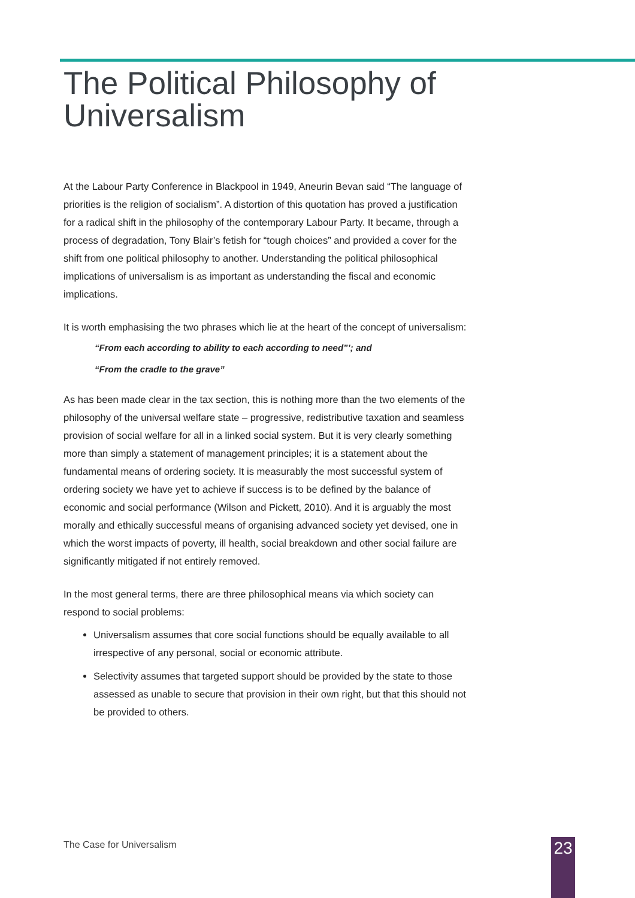The Political Philosophy of
Universalism
At the Labour Party Conference in Blackpool in 1949, Aneurin Bevan said “The language of priorities is the religion of socialism”. A distortion of this quotation has proved a justification for a radical shift in the philosophy of the contemporary Labour Party. It became, through a process of degradation, Tony Blair’s fetish for “tough choices” and provided a cover for the shift from one political philosophy to another. Understanding the political philosophical implications of universalism is as important as understanding the fiscal and economic implications.
It is worth emphasising the two phrases which lie at the heart of the concept of universalism:
“From each according to ability to each according to need”’; and
“From the cradle to the grave”
As has been made clear in the tax section, this is nothing more than the two elements of the philosophy of the universal welfare state – progressive, redistributive taxation and seamless provision of social welfare for all in a linked social system. But it is very clearly something more than simply a statement of management principles; it is a statement about the fundamental means of ordering society. It is measurably the most successful system of ordering society we have yet to achieve if success is to be defined by the balance of economic and social performance (Wilson and Pickett, 2010). And it is arguably the most morally and ethically successful means of organising advanced society yet devised, one in which the worst impacts of poverty, ill health, social breakdown and other social failure are significantly mitigated if not entirely removed.
In the most general terms, there are three philosophical means via which society can respond to social problems:
Universalism assumes that core social functions should be equally available to all irrespective of any personal, social or economic attribute.
Selectivity assumes that targeted support should be provided by the state to those assessed as unable to secure that provision in their own right, but that this should not be provided to others.
The Case for Universalism 23